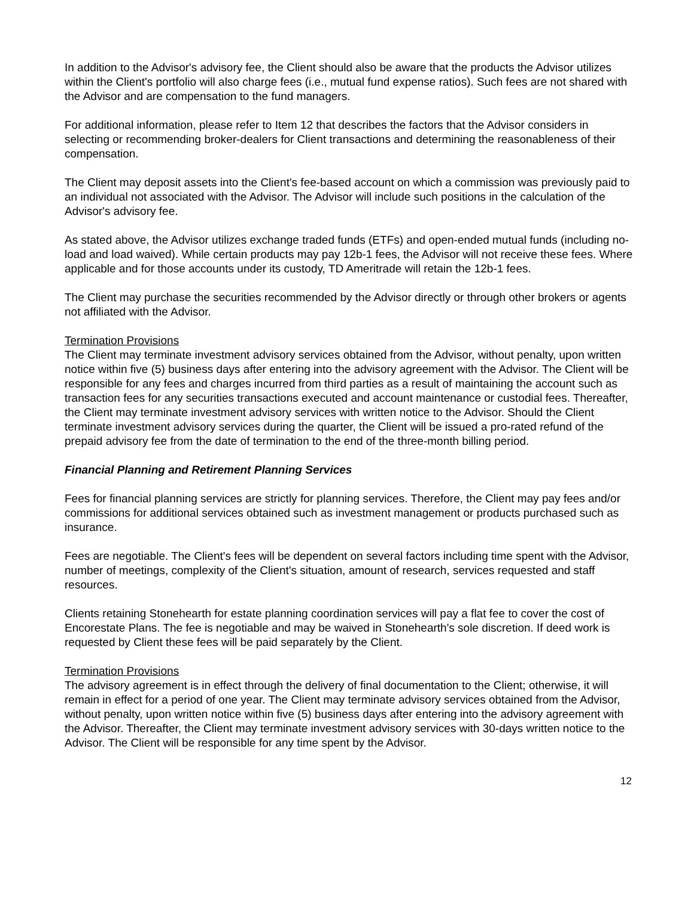In addition to the Advisor's advisory fee, the Client should also be aware that the products the Advisor utilizes within the Client's portfolio will also charge fees (i.e., mutual fund expense ratios). Such fees are not shared with the Advisor and are compensation to the fund managers.
For additional information, please refer to Item 12 that describes the factors that the Advisor considers in selecting or recommending broker-dealers for Client transactions and determining the reasonableness of their compensation.
The Client may deposit assets into the Client's fee-based account on which a commission was previously paid to an individual not associated with the Advisor. The Advisor will include such positions in the calculation of the Advisor's advisory fee.
As stated above, the Advisor utilizes exchange traded funds (ETFs) and open-ended mutual funds (including no-load and load waived). While certain products may pay 12b-1 fees, the Advisor will not receive these fees. Where applicable and for those accounts under its custody, TD Ameritrade will retain the 12b-1 fees.
The Client may purchase the securities recommended by the Advisor directly or through other brokers or agents not affiliated with the Advisor.
Termination Provisions
The Client may terminate investment advisory services obtained from the Advisor, without penalty, upon written notice within five (5) business days after entering into the advisory agreement with the Advisor. The Client will be responsible for any fees and charges incurred from third parties as a result of maintaining the account such as transaction fees for any securities transactions executed and account maintenance or custodial fees. Thereafter, the Client may terminate investment advisory services with written notice to the Advisor. Should the Client terminate investment advisory services during the quarter, the Client will be issued a pro-rated refund of the prepaid advisory fee from the date of termination to the end of the three-month billing period.
Financial Planning and Retirement Planning Services
Fees for financial planning services are strictly for planning services. Therefore, the Client may pay fees and/or commissions for additional services obtained such as investment management or products purchased such as insurance.
Fees are negotiable. The Client's fees will be dependent on several factors including time spent with the Advisor, number of meetings, complexity of the Client's situation, amount of research, services requested and staff resources.
Clients retaining Stonehearth for estate planning coordination services will pay a flat fee to cover the cost of Encorestate Plans. The fee is negotiable and may be waived in Stonehearth's sole discretion. If deed work is requested by Client these fees will be paid separately by the Client.
Termination Provisions
The advisory agreement is in effect through the delivery of final documentation to the Client; otherwise, it will remain in effect for a period of one year. The Client may terminate advisory services obtained from the Advisor, without penalty, upon written notice within five (5) business days after entering into the advisory agreement with the Advisor. Thereafter, the Client may terminate investment advisory services with 30-days written notice to the Advisor. The Client will be responsible for any time spent by the Advisor.
12